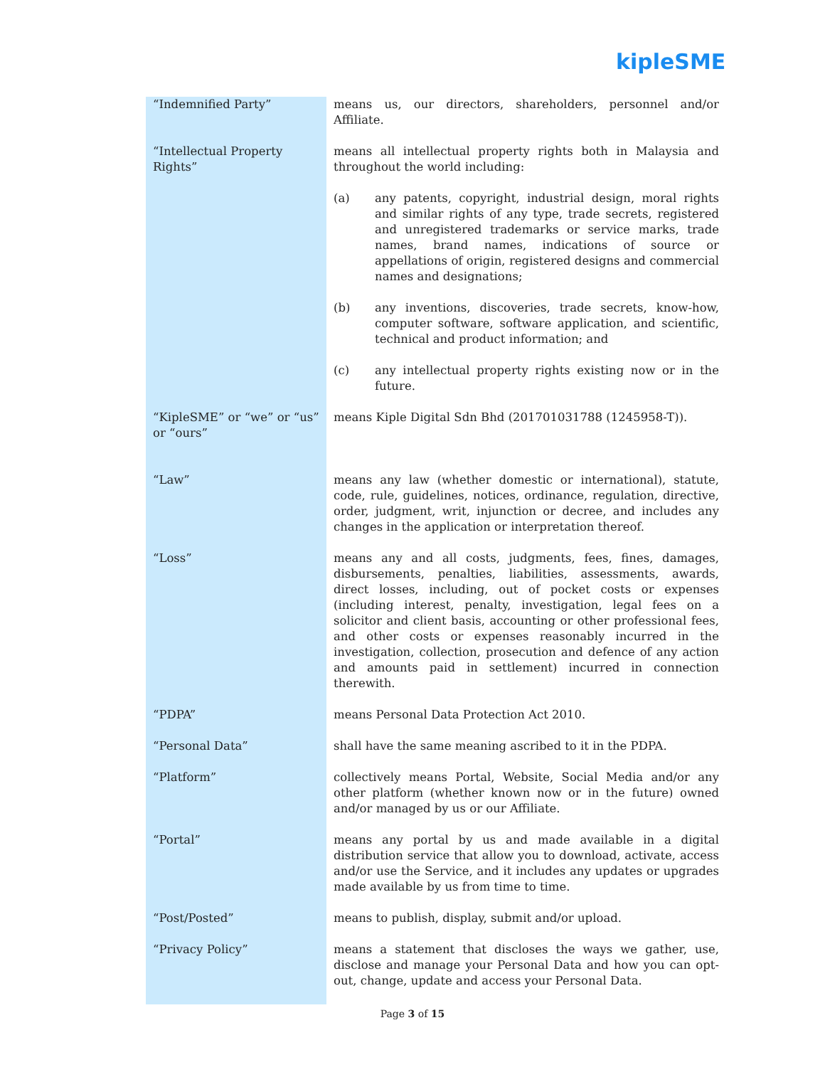kipleSME
| “Indemnified Party” | means us, our directors, shareholders, personnel and/or Affiliate. |
| “Intellectual Property Rights” | means all intellectual property rights both in Malaysia and throughout the world including: (a) any patents, copyright, industrial design, moral rights and similar rights of any type, trade secrets, registered and unregistered trademarks or service marks, trade names, brand names, indications of source or appellations of origin, registered designs and commercial names and designations; (b) any inventions, discoveries, trade secrets, know-how, computer software, software application, and scientific, technical and product information; and (c) any intellectual property rights existing now or in the future. |
| “KipleSME” or “we” or “us” or “ours” | means Kiple Digital Sdn Bhd (201701031788 (1245958-T)). |
| “Law” | means any law (whether domestic or international), statute, code, rule, guidelines, notices, ordinance, regulation, directive, order, judgment, writ, injunction or decree, and includes any changes in the application or interpretation thereof. |
| “Loss” | means any and all costs, judgments, fees, fines, damages, disbursements, penalties, liabilities, assessments, awards, direct losses, including, out of pocket costs or expenses (including interest, penalty, investigation, legal fees on a solicitor and client basis, accounting or other professional fees, and other costs or expenses reasonably incurred in the investigation, collection, prosecution and defence of any action and amounts paid in settlement) incurred in connection therewith. |
| “PDPA” | means Personal Data Protection Act 2010. |
| “Personal Data” | shall have the same meaning ascribed to it in the PDPA. |
| “Platform” | collectively means Portal, Website, Social Media and/or any other platform (whether known now or in the future) owned and/or managed by us or our Affiliate. |
| “Portal” | means any portal by us and made available in a digital distribution service that allow you to download, activate, access and/or use the Service, and it includes any updates or upgrades made available by us from time to time. |
| “Post/Posted” | means to publish, display, submit and/or upload. |
| “Privacy Policy” | means a statement that discloses the ways we gather, use, disclose and manage your Personal Data and how you can opt-out, change, update and access your Personal Data. |
Page 3 of 15